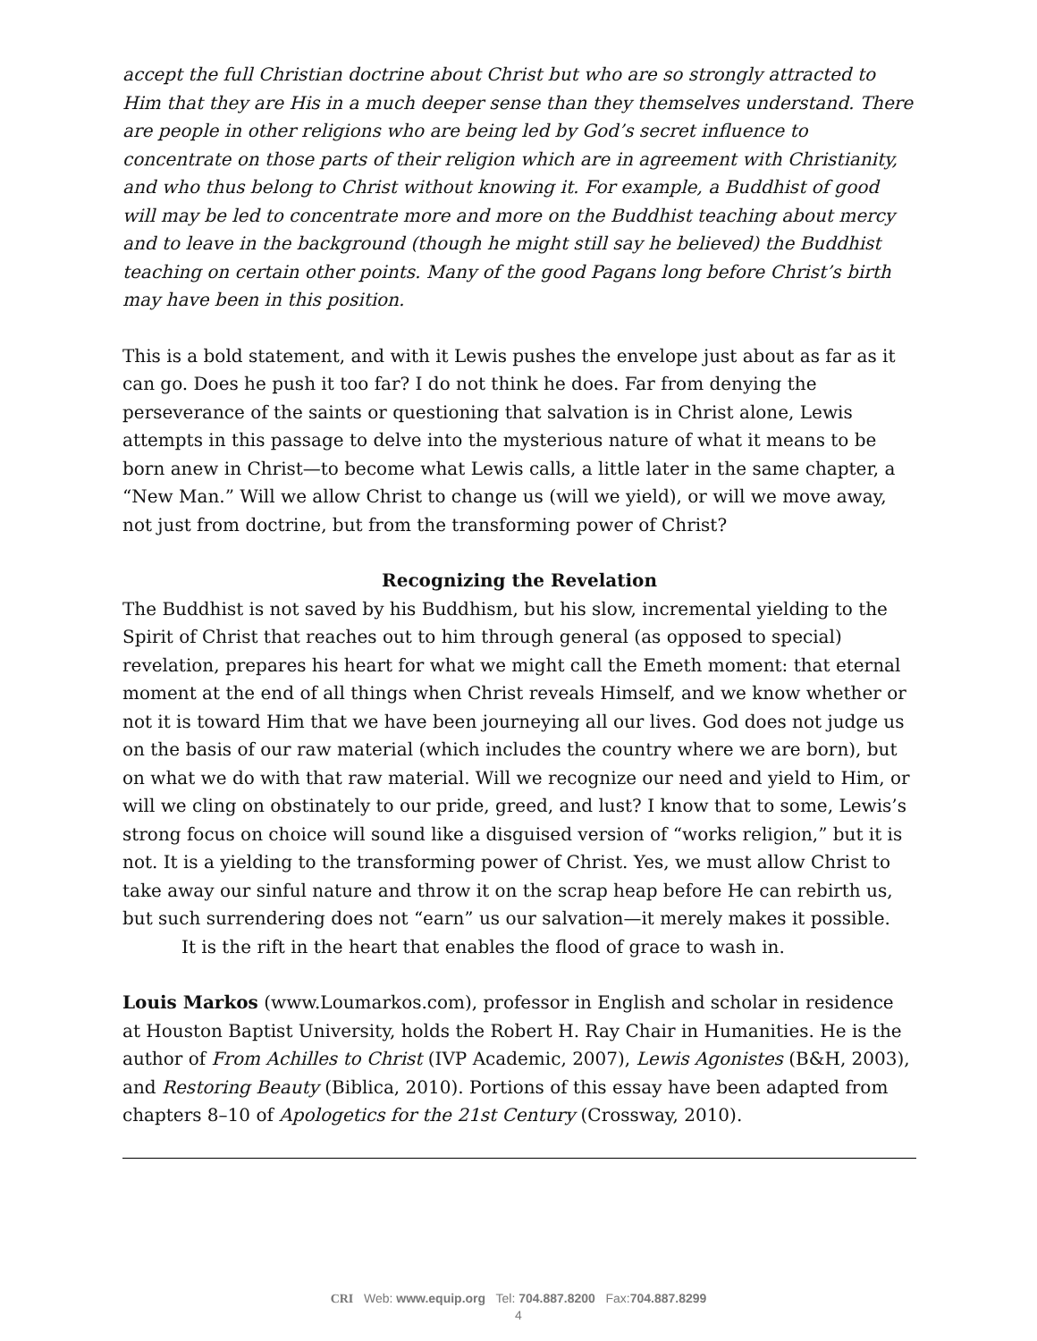accept the full Christian doctrine about Christ but who are so strongly attracted to Him that they are His in a much deeper sense than they themselves understand. There are people in other religions who are being led by God’s secret influence to concentrate on those parts of their religion which are in agreement with Christianity, and who thus belong to Christ without knowing it. For example, a Buddhist of good will may be led to concentrate more and more on the Buddhist teaching about mercy and to leave in the background (though he might still say he believed) the Buddhist teaching on certain other points. Many of the good Pagans long before Christ’s birth may have been in this position.
This is a bold statement, and with it Lewis pushes the envelope just about as far as it can go. Does he push it too far? I do not think he does. Far from denying the perseverance of the saints or questioning that salvation is in Christ alone, Lewis attempts in this passage to delve into the mysterious nature of what it means to be born anew in Christ—to become what Lewis calls, a little later in the same chapter, a “New Man.” Will we allow Christ to change us (will we yield), or will we move away, not just from doctrine, but from the transforming power of Christ?
Recognizing the Revelation
The Buddhist is not saved by his Buddhism, but his slow, incremental yielding to the Spirit of Christ that reaches out to him through general (as opposed to special) revelation, prepares his heart for what we might call the Emeth moment: that eternal moment at the end of all things when Christ reveals Himself, and we know whether or not it is toward Him that we have been journeying all our lives. God does not judge us on the basis of our raw material (which includes the country where we are born), but on what we do with that raw material. Will we recognize our need and yield to Him, or will we cling on obstinately to our pride, greed, and lust? I know that to some, Lewis’s strong focus on choice will sound like a disguised version of “works religion,” but it is not. It is a yielding to the transforming power of Christ. Yes, we must allow Christ to take away our sinful nature and throw it on the scrap heap before He can rebirth us, but such surrendering does not “earn” us our salvation—it merely makes it possible.
It is the rift in the heart that enables the flood of grace to wash in.
Louis Markos (www.Loumarkos.com), professor in English and scholar in residence at Houston Baptist University, holds the Robert H. Ray Chair in Humanities. He is the author of From Achilles to Christ (IVP Academic, 2007), Lewis Agonistes (B&H, 2003), and Restoring Beauty (Biblica, 2010). Portions of this essay have been adapted from chapters 8–10 of Apologetics for the 21st Century (Crossway, 2010).
CRI Web: www.equip.org Tel: 704.887.8200 Fax:704.887.8299
4